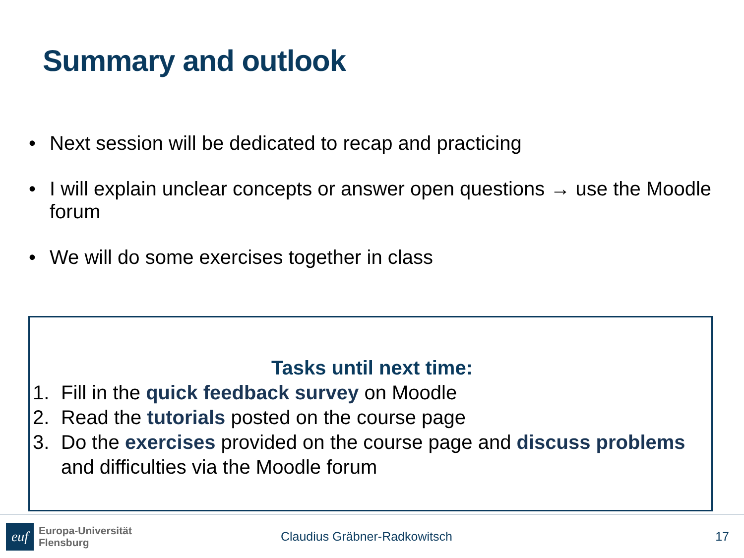Summary and outlook
• Next session will be dedicated to recap and practicing
• I will explain unclear concepts or answer open questions → use the Moodle forum
• We will do some exercises together in class
Tasks until next time:
1. Fill in the quick feedback survey on Moodle
2. Read the tutorials posted on the course page
3. Do the exercises provided on the course page and discuss problems and difficulties via the Moodle forum
euf
Europa-Universität
Flensburg
Claudius Gräbner-Radkowitsch 17